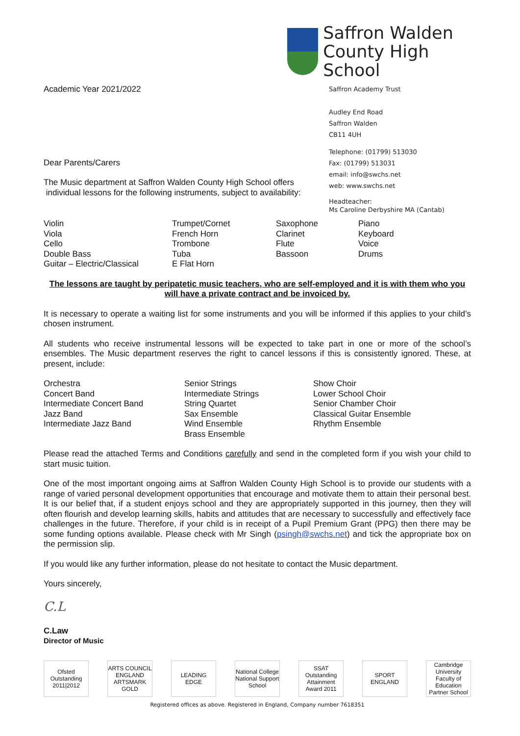Academic Year 2021/2022
Dear Parents/Carers
The Music department at Saffron Walden County High School offers
individual lessons for the following instruments, subject to availability:
Saffron Walden
County High School
Saffron Academy Trust
Audley End Road
Saffron Walden
CB11 4UH
Telephone: (01799) 513030
Fax: (01799) 513031
email: info@swchs.net
web: www.swchs.net
Headteacher:
Ms Caroline Derbyshire MA (Cantab)
Violin
Viola
Cello
Double Bass
Guitar – Electric/Classical
Trumpet/Cornet
French Horn
Trombone
Tuba
E Flat Horn
Saxophone
Clarinet
Flute
Bassoon
Piano
Keyboard
Voice
Drums
The lessons are taught by peripatetic music teachers, who are self-employed and it is with them who you will have a private contract and be invoiced by.
It is necessary to operate a waiting list for some instruments and you will be informed if this applies to your child’s chosen instrument.
All students who receive instrumental lessons will be expected to take part in one or more of the school’s ensembles. The Music department reserves the right to cancel lessons if this is consistently ignored. These, at present, include:
Orchestra
Concert Band
Intermediate Concert Band
Jazz Band
Intermediate Jazz Band
Senior Strings
Intermediate Strings
String Quartet
Sax Ensemble
Wind Ensemble
Brass Ensemble
Show Choir
Lower School Choir
Senior Chamber Choir
Classical Guitar Ensemble
Rhythm Ensemble
Please read the attached Terms and Conditions carefully and send in the completed form if you wish your child to start music tuition.
One of the most important ongoing aims at Saffron Walden County High School is to provide our students with a range of varied personal development opportunities that encourage and motivate them to attain their personal best. It is our belief that, if a student enjoys school and they are appropriately supported in this journey, then they will often flourish and develop learning skills, habits and attitudes that are necessary to successfully and effectively face challenges in the future. Therefore, if your child is in receipt of a Pupil Premium Grant (PPG) then there may be some funding options available. Please check with Mr Singh (psingh@swchs.net) and tick the appropriate box on the permission slip.
If you would like any further information, please do not hesitate to contact the Music department.
Yours sincerely,
C.L
C.Law
Director of Music
Ofsted Outstanding 2011|2012
ARTS COUNCIL ENGLAND ARTSMARK GOLD
LEADING EDGE National College National Support School
SSAT Outstanding Attainment Award 2011
SPORT ENGLAND
Cambridge University Faculty of Education Partner School
Registered offices as above. Registered in England, Company number 7618351